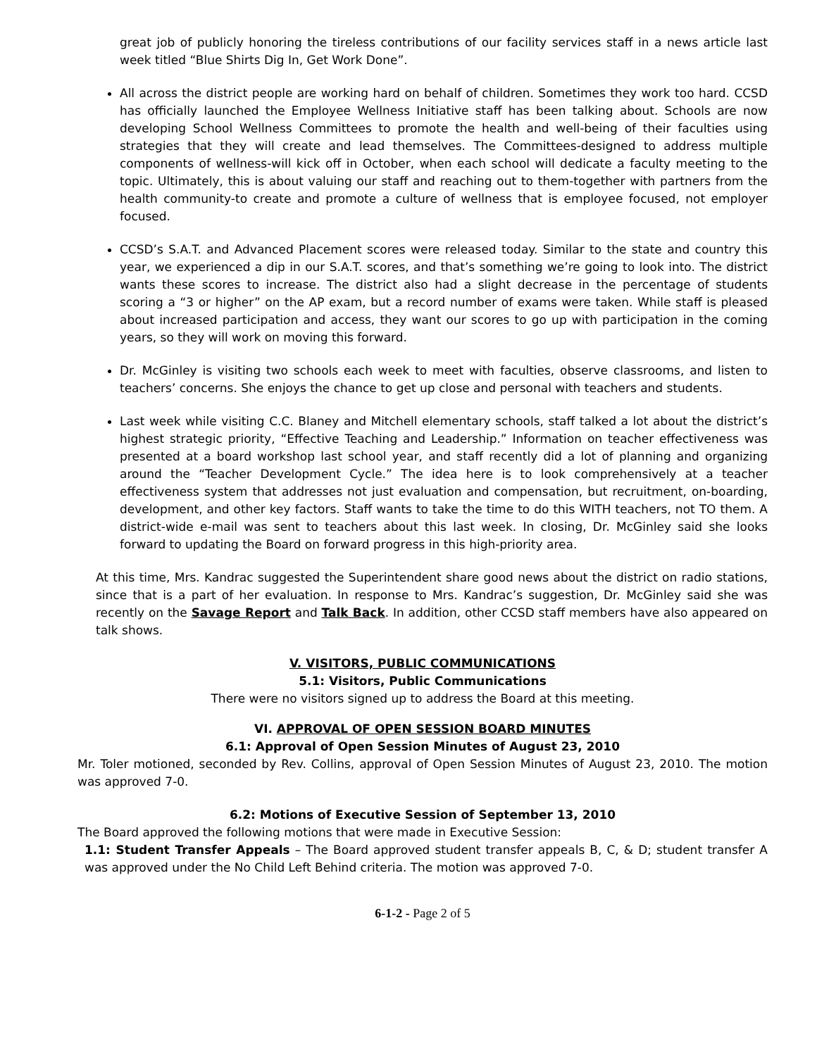great job of publicly honoring the tireless contributions of our facility services staff in a news article last week titled “Blue Shirts Dig In, Get Work Done”.
All across the district people are working hard on behalf of children. Sometimes they work too hard. CCSD has officially launched the Employee Wellness Initiative staff has been talking about. Schools are now developing School Wellness Committees to promote the health and well-being of their faculties using strategies that they will create and lead themselves. The Committees-designed to address multiple components of wellness-will kick off in October, when each school will dedicate a faculty meeting to the topic. Ultimately, this is about valuing our staff and reaching out to them-together with partners from the health community-to create and promote a culture of wellness that is employee focused, not employer focused.
CCSD’s S.A.T. and Advanced Placement scores were released today. Similar to the state and country this year, we experienced a dip in our S.A.T. scores, and that’s something we’re going to look into. The district wants these scores to increase. The district also had a slight decrease in the percentage of students scoring a “3 or higher” on the AP exam, but a record number of exams were taken. While staff is pleased about increased participation and access, they want our scores to go up with participation in the coming years, so they will work on moving this forward.
Dr. McGinley is visiting two schools each week to meet with faculties, observe classrooms, and listen to teachers’ concerns. She enjoys the chance to get up close and personal with teachers and students.
Last week while visiting C.C. Blaney and Mitchell elementary schools, staff talked a lot about the district’s highest strategic priority, “Effective Teaching and Leadership.” Information on teacher effectiveness was presented at a board workshop last school year, and staff recently did a lot of planning and organizing around the “Teacher Development Cycle.” The idea here is to look comprehensively at a teacher effectiveness system that addresses not just evaluation and compensation, but recruitment, on-boarding, development, and other key factors. Staff wants to take the time to do this WITH teachers, not TO them. A district-wide e-mail was sent to teachers about this last week. In closing, Dr. McGinley said she looks forward to updating the Board on forward progress in this high-priority area.
At this time, Mrs. Kandrac suggested the Superintendent share good news about the district on radio stations, since that is a part of her evaluation. In response to Mrs. Kandrac’s suggestion, Dr. McGinley said she was recently on the Savage Report and Talk Back. In addition, other CCSD staff members have also appeared on talk shows.
V. VISITORS, PUBLIC COMMUNICATIONS
5.1: Visitors, Public Communications
There were no visitors signed up to address the Board at this meeting.
VI. APPROVAL OF OPEN SESSION BOARD MINUTES
6.1: Approval of Open Session Minutes of August 23, 2010
Mr. Toler motioned, seconded by Rev. Collins, approval of Open Session Minutes of August 23, 2010. The motion was approved 7-0.
6.2: Motions of Executive Session of September 13, 2010
The Board approved the following motions that were made in Executive Session:
1.1: Student Transfer Appeals – The Board approved student transfer appeals B, C, & D; student transfer A was approved under the No Child Left Behind criteria. The motion was approved 7-0.
6-1-2 - Page 2 of 5